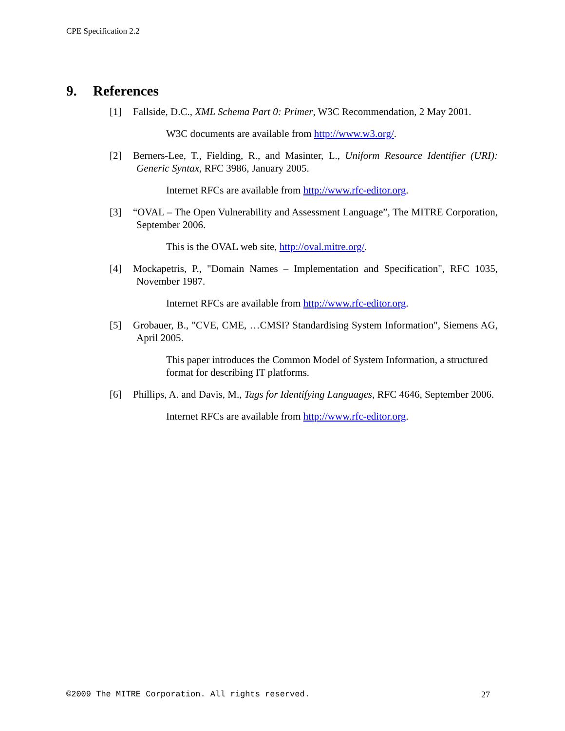CPE Specification 2.2
9. References
[1] Fallside, D.C., XML Schema Part 0: Primer, W3C Recommendation, 2 May 2001.
W3C documents are available from http://www.w3.org/.
[2] Berners-Lee, T., Fielding, R., and Masinter, L., Uniform Resource Identifier (URI): Generic Syntax, RFC 3986, January 2005.
Internet RFCs are available from http://www.rfc-editor.org.
[3] “OVAL – The Open Vulnerability and Assessment Language”, The MITRE Corporation, September 2006.
This is the OVAL web site, http://oval.mitre.org/.
[4] Mockapetris, P., "Domain Names – Implementation and Specification", RFC 1035, November 1987.
Internet RFCs are available from http://www.rfc-editor.org.
[5] Grobauer, B., "CVE, CME, …CMSI? Standardising System Information", Siemens AG, April 2005.
This paper introduces the Common Model of System Information, a structured format for describing IT platforms.
[6] Phillips, A. and Davis, M., Tags for Identifying Languages, RFC 4646, September 2006.
Internet RFCs are available from http://www.rfc-editor.org.
©2009 The MITRE Corporation. All rights reserved. 27